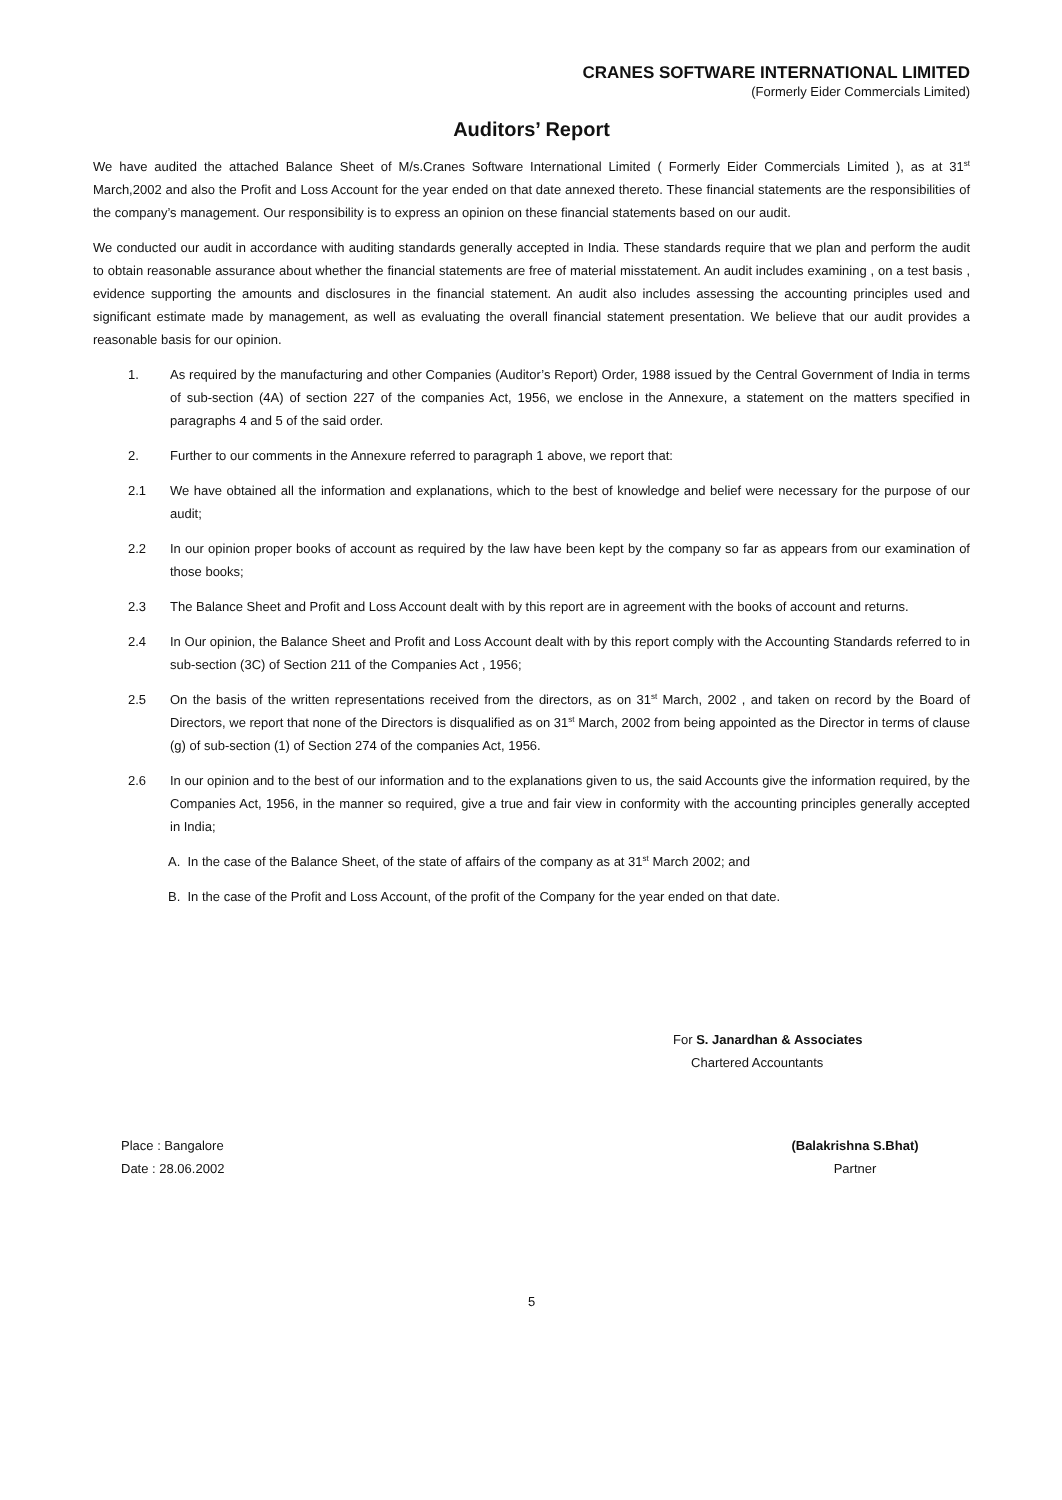CRANES SOFTWARE INTERNATIONAL LIMITED
(Formerly Eider Commercials Limited)
Auditors’ Report
We have audited the attached Balance Sheet of M/s.Cranes Software International Limited ( Formerly Eider Commercials Limited ), as at 31<sup>st</sup> March,2002 and also the Profit and Loss Account for the year ended on that date annexed thereto. These financial statements are the responsibilities of the company’s management. Our responsibility is to express an opinion on these financial statements based on our audit.
We conducted our audit in accordance with auditing standards generally accepted in India. These standards require that we plan and perform the audit to obtain reasonable assurance about whether the financial statements are free of material misstatement. An audit includes examining , on a test basis , evidence supporting the amounts and disclosures in the financial statement. An audit also includes assessing the accounting principles used and significant estimate made by management, as well as evaluating the overall financial statement presentation. We believe that our audit provides a reasonable basis for our opinion.
1. As required by the manufacturing and other Companies (Auditor’s Report) Order, 1988 issued by the Central Government of India in terms of sub-section (4A) of section 227 of the companies Act, 1956, we enclose in the Annexure, a statement on the matters specified in paragraphs 4 and 5 of the said order.
2. Further to our comments in the Annexure referred to paragraph 1 above, we report that:
2.1 We have obtained all the information and explanations, which to the best of knowledge and belief were necessary for the purpose of our audit;
2.2 In our opinion proper books of account as required by the law have been kept by the company so far as appears from our examination of those books;
2.3 The Balance Sheet and Profit and Loss Account dealt with by this report are in agreement with the books of account and returns.
2.4 In Our opinion, the Balance Sheet and Profit and Loss Account dealt with by this report comply with the Accounting Standards referred to in sub-section (3C) of Section 211 of the Companies Act , 1956;
2.5 On the basis of the written representations received from the directors, as on 31<sup>st</sup> March, 2002 , and taken on record by the Board of Directors, we report that none of the Directors is disqualified as on 31<sup>st</sup> March, 2002 from being appointed as the Director in terms of clause (g) of sub-section (1) of Section 274 of the companies Act, 1956.
2.6 In our opinion and to the best of our information and to the explanations given to us, the said Accounts give the information required, by the Companies Act, 1956, in the manner so required, give a true and fair view in conformity with the accounting principles generally accepted in India;
A. In the case of the Balance Sheet, of the state of affairs of the company as at 31<sup>st</sup> March 2002; and
B. In the case of the Profit and Loss Account, of the profit of the Company for the year ended on that date.
For S. Janardhan & Associates
Chartered Accountants
Place : Bangalore
Date : 28.06.2002
(Balakrishna S.Bhat)
Partner
5